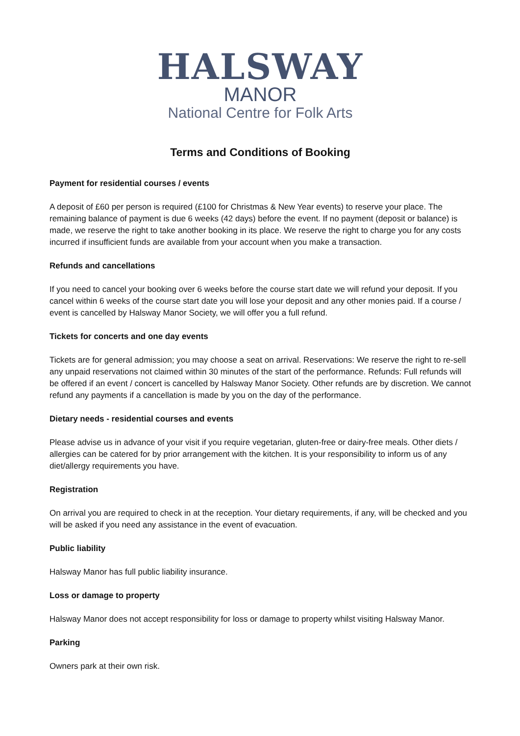HALSWAY
MANOR
National Centre for Folk Arts
Terms and Conditions of Booking
Payment for residential courses / events
A deposit of £60 per person is required (£100 for Christmas & New Year events) to reserve your place. The remaining balance of payment is due 6 weeks (42 days) before the event. If no payment (deposit or balance) is made, we reserve the right to take another booking in its place. We reserve the right to charge you for any costs incurred if insufficient funds are available from your account when you make a transaction.
Refunds and cancellations
If you need to cancel your booking over 6 weeks before the course start date we will refund your deposit. If you cancel within 6 weeks of the course start date you will lose your deposit and any other monies paid. If a course / event is cancelled by Halsway Manor Society, we will offer you a full refund.
Tickets for concerts and one day events
Tickets are for general admission; you may choose a seat on arrival. Reservations: We reserve the right to re-sell any unpaid reservations not claimed within 30 minutes of the start of the performance. Refunds: Full refunds will be offered if an event / concert is cancelled by Halsway Manor Society. Other refunds are by discretion. We cannot refund any payments if a cancellation is made by you on the day of the performance.
Dietary needs - residential courses and events
Please advise us in advance of your visit if you require vegetarian, gluten-free or dairy-free meals. Other diets / allergies can be catered for by prior arrangement with the kitchen. It is your responsibility to inform us of any diet/allergy requirements you have.
Registration
On arrival you are required to check in at the reception. Your dietary requirements, if any, will be checked and you will be asked if you need any assistance in the event of evacuation.
Public liability
Halsway Manor has full public liability insurance.
Loss or damage to property
Halsway Manor does not accept responsibility for loss or damage to property whilst visiting Halsway Manor.
Parking
Owners park at their own risk.